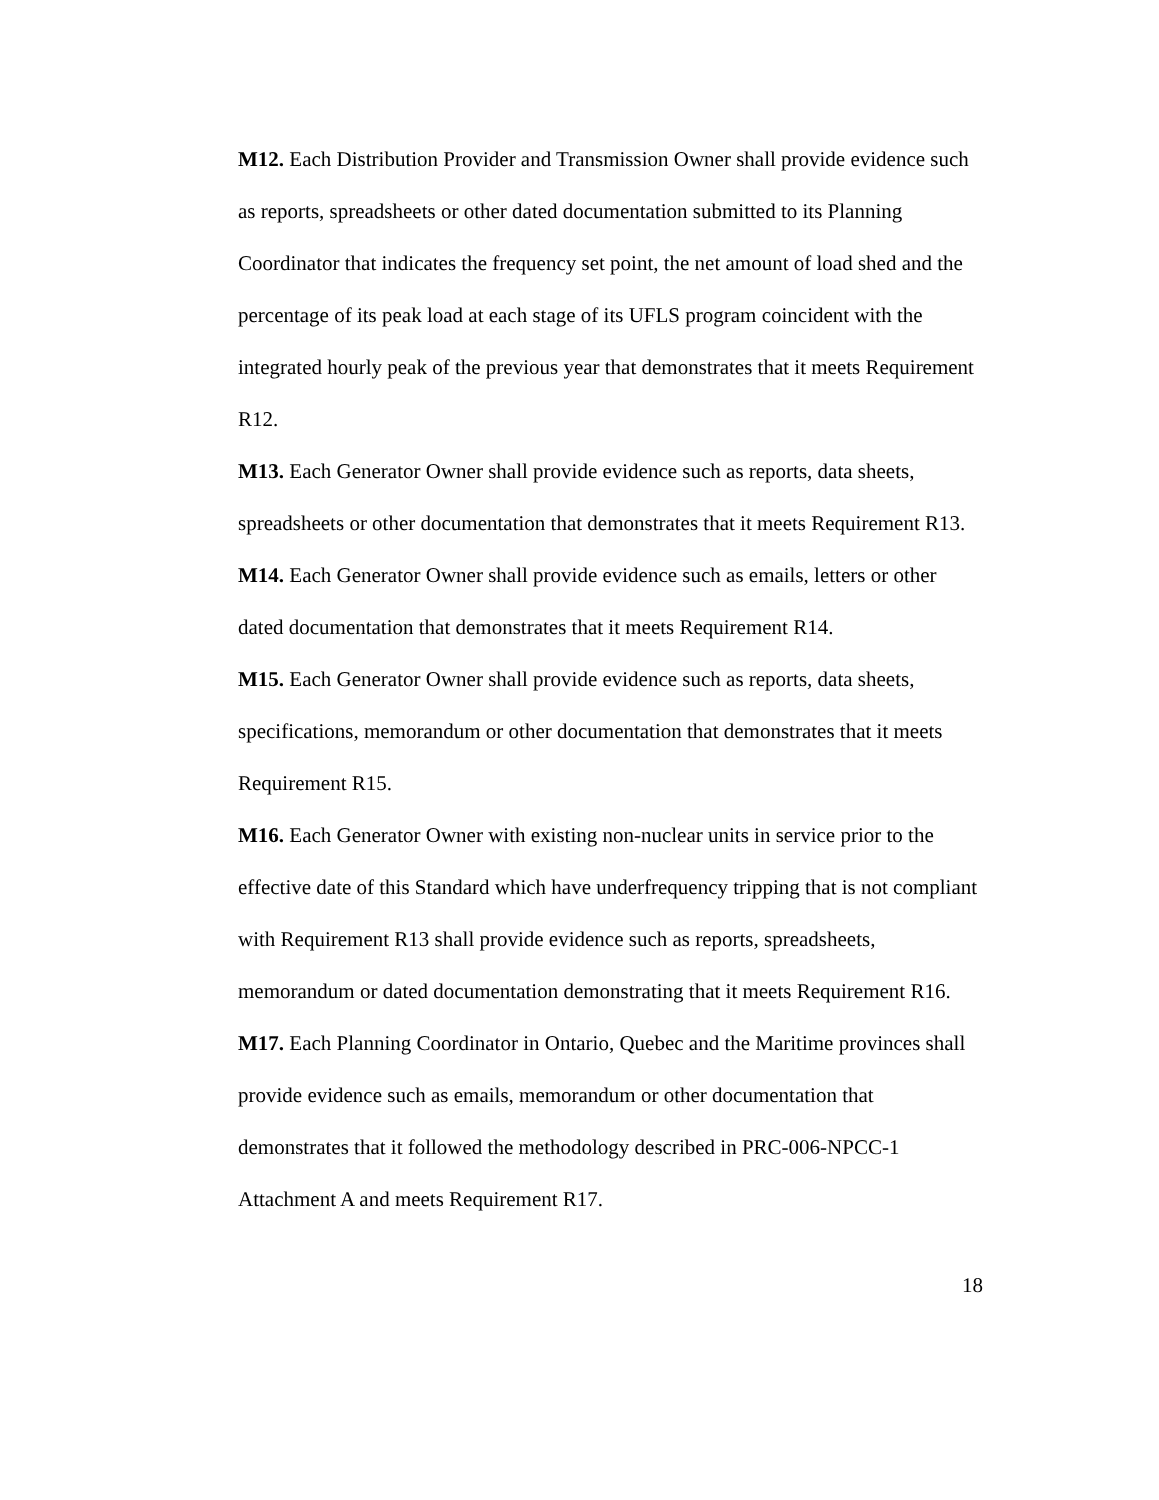M12. Each Distribution Provider and Transmission Owner shall provide evidence such as reports, spreadsheets or other dated documentation submitted to its Planning Coordinator that indicates the frequency set point, the net amount of load shed and the percentage of its peak load at each stage of its UFLS program coincident with the integrated hourly peak of the previous year that demonstrates that it meets Requirement R12.
M13. Each Generator Owner shall provide evidence such as reports, data sheets, spreadsheets or other documentation that demonstrates that it meets Requirement R13.
M14. Each Generator Owner shall provide evidence such as emails, letters or other dated documentation that demonstrates that it meets Requirement R14.
M15. Each Generator Owner shall provide evidence such as reports, data sheets, specifications, memorandum or other documentation that demonstrates that it meets Requirement R15.
M16. Each Generator Owner with existing non-nuclear units in service prior to the effective date of this Standard which have underfrequency tripping that is not compliant with Requirement R13 shall provide evidence such as reports, spreadsheets, memorandum or dated documentation demonstrating that it meets Requirement R16.
M17. Each Planning Coordinator in Ontario, Quebec and the Maritime provinces shall provide evidence such as emails, memorandum or other documentation that demonstrates that it followed the methodology described in PRC-006-NPCC-1 Attachment A and meets Requirement R17.
18